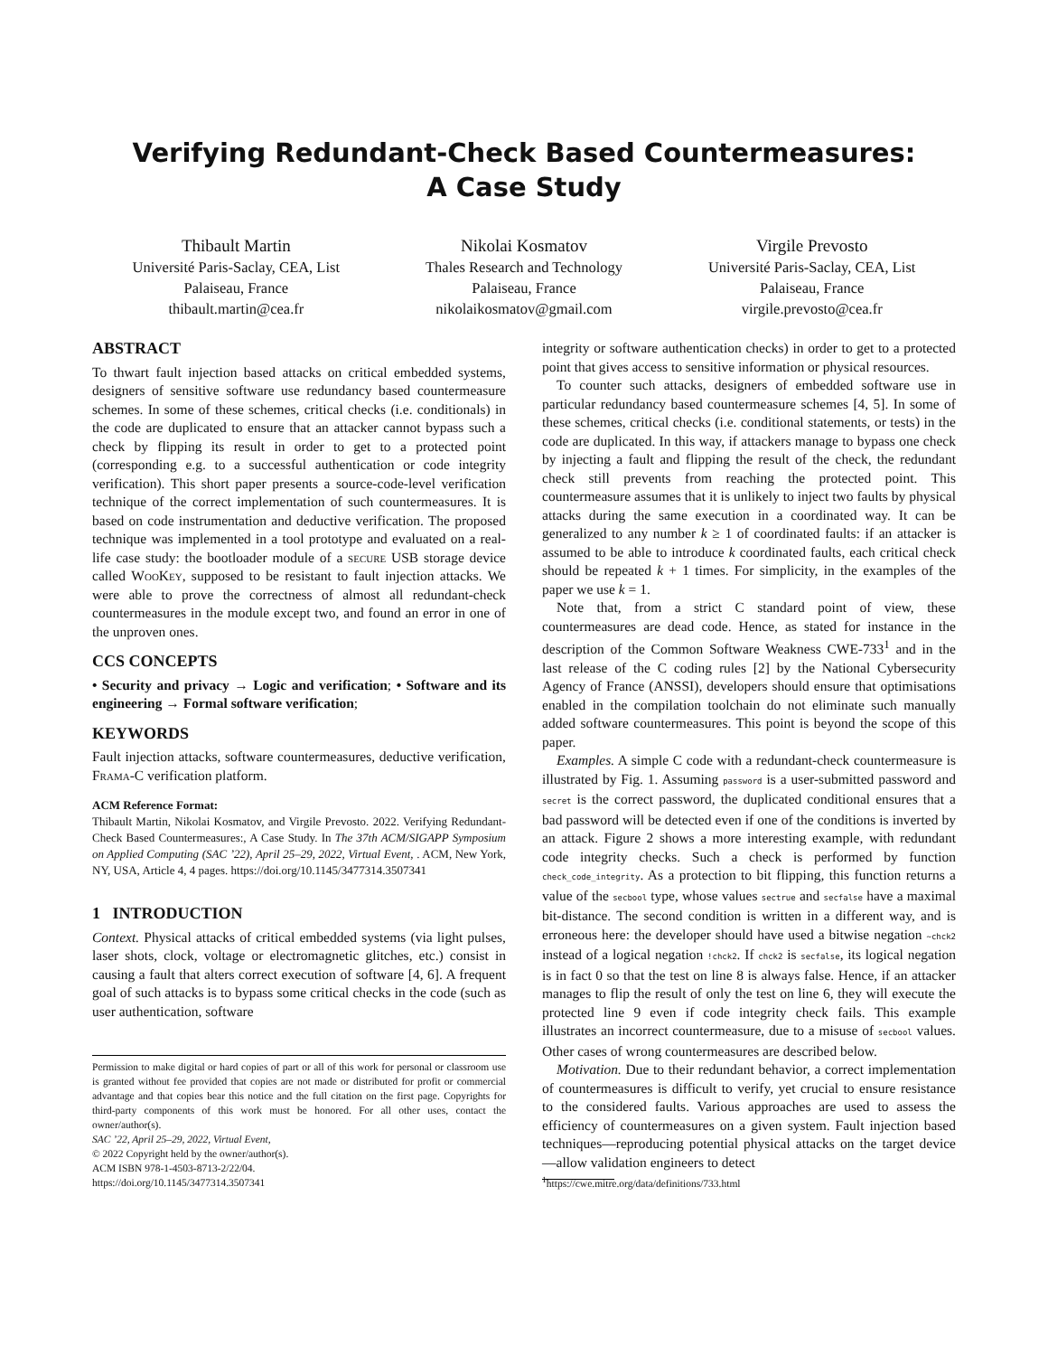Verifying Redundant-Check Based Countermeasures:
A Case Study
Thibault Martin
Université Paris-Saclay, CEA, List
Palaiseau, France
thibault.martin@cea.fr
Nikolai Kosmatov
Thales Research and Technology
Palaiseau, France
nikolaikosmatov@gmail.com
Virgile Prevosto
Université Paris-Saclay, CEA, List
Palaiseau, France
virgile.prevosto@cea.fr
ABSTRACT
To thwart fault injection based attacks on critical embedded systems, designers of sensitive software use redundancy based countermeasure schemes. In some of these schemes, critical checks (i.e. conditionals) in the code are duplicated to ensure that an attacker cannot bypass such a check by flipping its result in order to get to a protected point (corresponding e.g. to a successful authentication or code integrity verification). This short paper presents a source-code-level verification technique of the correct implementation of such countermeasures. It is based on code instrumentation and deductive verification. The proposed technique was implemented in a tool prototype and evaluated on a real-life case study: the bootloader module of a secure USB storage device called WooKey, supposed to be resistant to fault injection attacks. We were able to prove the correctness of almost all redundant-check countermeasures in the module except two, and found an error in one of the unproven ones.
CCS CONCEPTS
• Security and privacy → Logic and verification; • Software and its engineering → Formal software verification;
KEYWORDS
Fault injection attacks, software countermeasures, deductive verification, Frama-C verification platform.
ACM Reference Format:
Thibault Martin, Nikolai Kosmatov, and Virgile Prevosto. 2022. Verifying Redundant-Check Based Countermeasures:, A Case Study. In The 37th ACM/SIGAPP Symposium on Applied Computing (SAC ’22), April 25–29, 2022, Virtual Event, . ACM, New York, NY, USA, Article 4, 4 pages. https://doi.org/10.1145/3477314.3507341
1 INTRODUCTION
Context. Physical attacks of critical embedded systems (via light pulses, laser shots, clock, voltage or electromagnetic glitches, etc.) consist in causing a fault that alters correct execution of software [4, 6]. A frequent goal of such attacks is to bypass some critical checks in the code (such as user authentication, software
Permission to make digital or hard copies of part or all of this work for personal or classroom use is granted without fee provided that copies are not made or distributed for profit or commercial advantage and that copies bear this notice and the full citation on the first page. Copyrights for third-party components of this work must be honored. For all other uses, contact the owner/author(s).
SAC ’22, April 25–29, 2022, Virtual Event,
© 2022 Copyright held by the owner/author(s).
ACM ISBN 978-1-4503-8713-2/22/04.
https://doi.org/10.1145/3477314.3507341
integrity or software authentication checks) in order to get to a protected point that gives access to sensitive information or physical resources.
To counter such attacks, designers of embedded software use in particular redundancy based countermeasure schemes [4, 5]. In some of these schemes, critical checks (i.e. conditional statements, or tests) in the code are duplicated. In this way, if attackers manage to bypass one check by injecting a fault and flipping the result of the check, the redundant check still prevents from reaching the protected point. This countermeasure assumes that it is unlikely to inject two faults by physical attacks during the same execution in a coordinated way. It can be generalized to any number k ≥ 1 of coordinated faults: if an attacker is assumed to be able to introduce k coordinated faults, each critical check should be repeated k + 1 times. For simplicity, in the examples of the paper we use k = 1.
Note that, from a strict C standard point of view, these countermeasures are dead code. Hence, as stated for instance in the description of the Common Software Weakness CWE-733<sup>1</sup> and in the last release of the C coding rules [2] by the National Cybersecurity Agency of France (ANSSI), developers should ensure that optimisations enabled in the compilation toolchain do not eliminate such manually added software countermeasures. This point is beyond the scope of this paper.
Examples. A simple C code with a redundant-check countermeasure is illustrated by Fig. 1. Assuming password is a user-submitted password and secret is the correct password, the duplicated conditional ensures that a bad password will be detected even if one of the conditions is inverted by an attack. Figure 2 shows a more interesting example, with redundant code integrity checks. Such a check is performed by function check_code_integrity. As a protection to bit flipping, this function returns a value of the secbool type, whose values sectrue and secfalse have a maximal bit-distance. The second condition is written in a different way, and is erroneous here: the developer should have used a bitwise negation ~chck2 instead of a logical negation !chck2. If chck2 is secfalse, its logical negation is in fact 0 so that the test on line 8 is always false. Hence, if an attacker manages to flip the result of only the test on line 6, they will execute the protected line 9 even if code integrity check fails. This example illustrates an incorrect countermeasure, due to a misuse of secbool values. Other cases of wrong countermeasures are described below.
Motivation. Due to their redundant behavior, a correct implementation of countermeasures is difficult to verify, yet crucial to ensure resistance to the considered faults. Various approaches are used to assess the efficiency of countermeasures on a given system. Fault injection based techniques—reproducing potential physical attacks on the target device—allow validation engineers to detect
<sup>1</sup> https://cwe.mitre.org/data/definitions/733.html